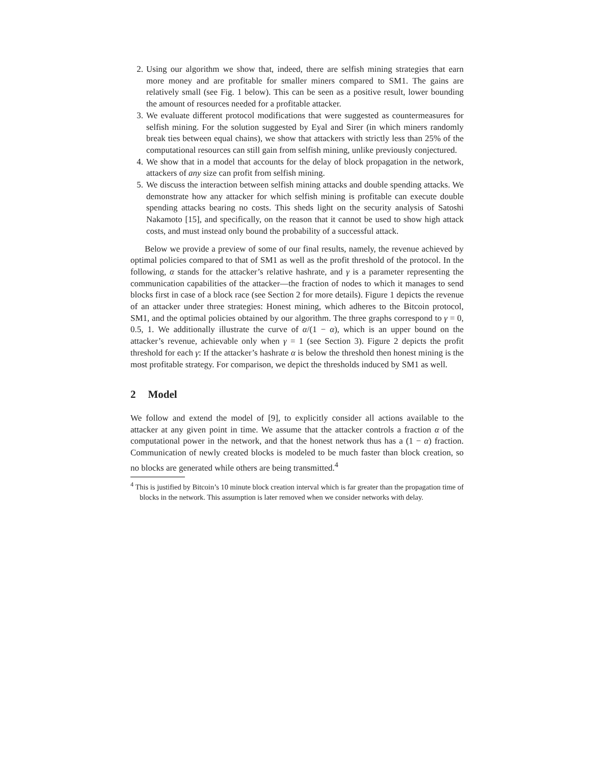2. Using our algorithm we show that, indeed, there are selfish mining strategies that earn more money and are profitable for smaller miners compared to SM1. The gains are relatively small (see Fig. 1 below). This can be seen as a positive result, lower bounding the amount of resources needed for a profitable attacker.
3. We evaluate different protocol modifications that were suggested as countermeasures for selfish mining. For the solution suggested by Eyal and Sirer (in which miners randomly break ties between equal chains), we show that attackers with strictly less than 25% of the computational resources can still gain from selfish mining, unlike previously conjectured.
4. We show that in a model that accounts for the delay of block propagation in the network, attackers of any size can profit from selfish mining.
5. We discuss the interaction between selfish mining attacks and double spending attacks. We demonstrate how any attacker for which selfish mining is profitable can execute double spending attacks bearing no costs. This sheds light on the security analysis of Satoshi Nakamoto [15], and specifically, on the reason that it cannot be used to show high attack costs, and must instead only bound the probability of a successful attack.
Below we provide a preview of some of our final results, namely, the revenue achieved by optimal policies compared to that of SM1 as well as the profit threshold of the protocol. In the following, α stands for the attacker’s relative hashrate, and γ is a parameter representing the communication capabilities of the attacker—the fraction of nodes to which it manages to send blocks first in case of a block race (see Section 2 for more details). Figure 1 depicts the revenue of an attacker under three strategies: Honest mining, which adheres to the Bitcoin protocol, SM1, and the optimal policies obtained by our algorithm. The three graphs correspond to γ = 0, 0.5, 1. We additionally illustrate the curve of α/(1 − α), which is an upper bound on the attacker’s revenue, achievable only when γ = 1 (see Section 3). Figure 2 depicts the profit threshold for each γ: If the attacker’s hashrate α is below the threshold then honest mining is the most profitable strategy. For comparison, we depict the thresholds induced by SM1 as well.
2 Model
We follow and extend the model of [9], to explicitly consider all actions available to the attacker at any given point in time. We assume that the attacker controls a fraction α of the computational power in the network, and that the honest network thus has a (1 − α) fraction. Communication of newly created blocks is modeled to be much faster than block creation, so no blocks are generated while others are being transmitted.<sup>4</sup>
<sup>4</sup> This is justified by Bitcoin’s 10 minute block creation interval which is far greater than the propagation time of blocks in the network. This assumption is later removed when we consider networks with delay.